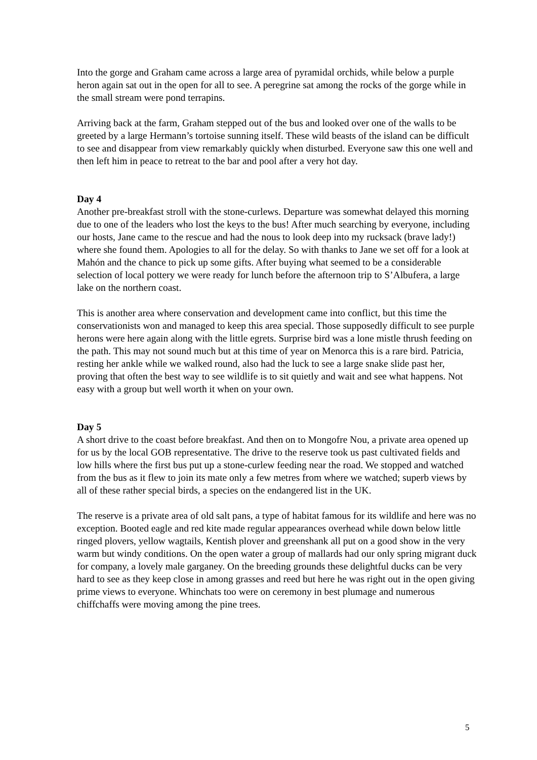Into the gorge and Graham came across a large area of pyramidal orchids, while below a purple heron again sat out in the open for all to see. A peregrine sat among the rocks of the gorge while in the small stream were pond terrapins.
Arriving back at the farm, Graham stepped out of the bus and looked over one of the walls to be greeted by a large Hermann’s tortoise sunning itself. These wild beasts of the island can be difficult to see and disappear from view remarkably quickly when disturbed. Everyone saw this one well and then left him in peace to retreat to the bar and pool after a very hot day.
Day 4
Another pre-breakfast stroll with the stone-curlews. Departure was somewhat delayed this morning due to one of the leaders who lost the keys to the bus! After much searching by everyone, including our hosts, Jane came to the rescue and had the nous to look deep into my rucksack (brave lady!) where she found them. Apologies to all for the delay. So with thanks to Jane we set off for a look at Mahón and the chance to pick up some gifts. After buying what seemed to be a considerable selection of local pottery we were ready for lunch before the afternoon trip to S’Albufera, a large lake on the northern coast.
This is another area where conservation and development came into conflict, but this time the conservationists won and managed to keep this area special. Those supposedly difficult to see purple herons were here again along with the little egrets. Surprise bird was a lone mistle thrush feeding on the path. This may not sound much but at this time of year on Menorca this is a rare bird. Patricia, resting her ankle while we walked round, also had the luck to see a large snake slide past her, proving that often the best way to see wildlife is to sit quietly and wait and see what happens. Not easy with a group but well worth it when on your own.
Day 5
A short drive to the coast before breakfast. And then on to Mongofre Nou, a private area opened up for us by the local GOB representative. The drive to the reserve took us past cultivated fields and low hills where the first bus put up a stone-curlew feeding near the road. We stopped and watched from the bus as it flew to join its mate only a few metres from where we watched; superb views by all of these rather special birds, a species on the endangered list in the UK.
The reserve is a private area of old salt pans, a type of habitat famous for its wildlife and here was no exception. Booted eagle and red kite made regular appearances overhead while down below little ringed plovers, yellow wagtails, Kentish plover and greenshank all put on a good show in the very warm but windy conditions. On the open water a group of mallards had our only spring migrant duck for company, a lovely male garganey. On the breeding grounds these delightful ducks can be very hard to see as they keep close in among grasses and reed but here he was right out in the open giving prime views to everyone. Whinchats too were on ceremony in best plumage and numerous chiffchaffs were moving among the pine trees.
5